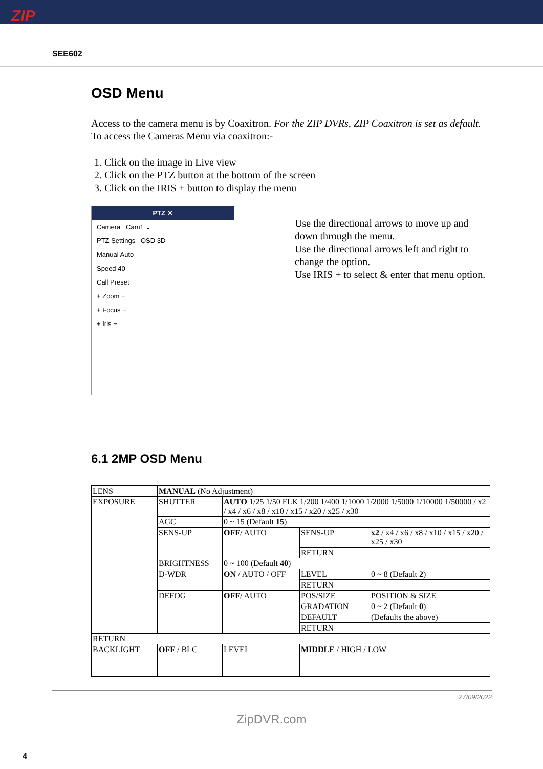ZIP
SEE602
OSD Menu
Access to the camera menu is by Coaxitron. For the ZIP DVRs, ZIP Coaxitron is set as default.
To access the Cameras Menu via coaxitron:-
1. Click on the image in Live view
2. Click on the PTZ button at the bottom of the screen
3. Click on the IRIS + button to display the menu
PTZ ✕
Camera Cam1 ⌄
PTZ Settings OSD 3D
Manual Auto
Speed 40
Call Preset
+ Zoom −
+ Focus −
+ Iris −
Use the directional arrows to move up and down through the menu.
Use the directional arrows left and right to change the option.
Use IRIS + to select & enter that menu option.
6.1 2MP OSD Menu
| LENS | MANUAL (No Adjustment) | | | |
| EXPOSURE | SHUTTER | AUTO 1/25 1/50 FLK 1/200 1/400 1/1000 1/2000 1/5000 1/10000 1/50000 / x2 / x4 / x6 / x8 / x10 / x15 / x20 / x25 / x30 | | |
| | AGC | 0 ~ 15 (Default 15 ) | | |
| | SENS-UP | OFF / AUTO | SENS-UP | x2 / x4 / x6 / x8 / x10 / x15 / x20 / x25 / x30 |
| | | | RETURN | |
| | BRIGHTNESS | 0 ~ 100 (Default 40 ) | | |
| | D-WDR | ON / AUTO / OFF | LEVEL | 0 ~ 8 (Default 2 ) |
| | | | RETURN | |
| | DEFOG | OFF / AUTO | POS/SIZE | POSITION & SIZE |
| | | | GRADATION | 0 ~ 2 (Default 0 ) |
| | | | DEFAULT | (Defaults the above) |
| | | | RETURN | |
| RETURN | | | | |
| BACKLIGHT | OFF / BLC | LEVEL | MIDDLE / HIGH / LOW | |
27/09/2022
ZipDVR.com
4